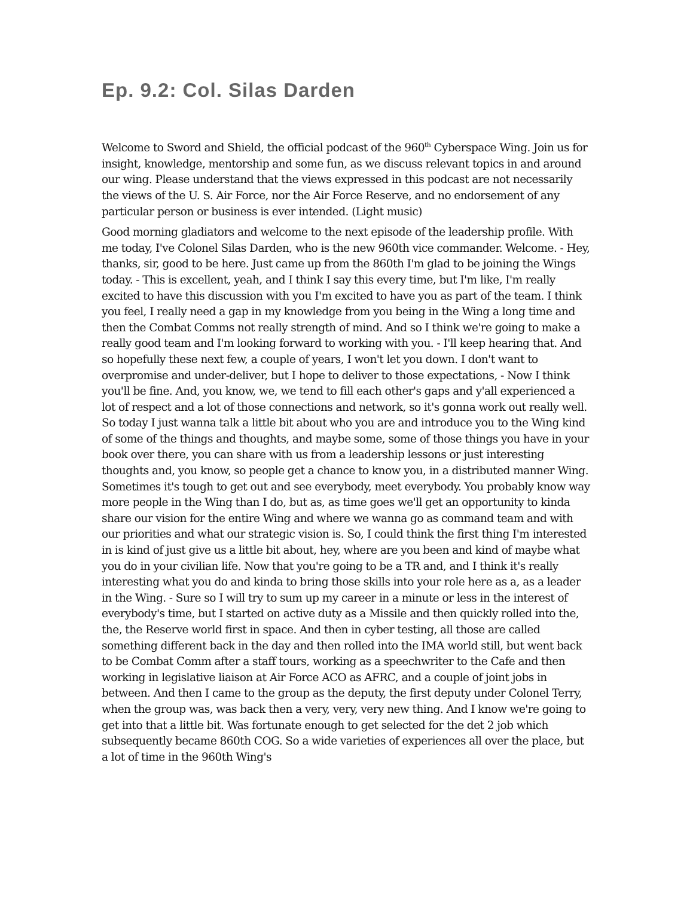Ep. 9.2: Col. Silas Darden
Welcome to Sword and Shield, the official podcast of the 960<sup>th</sup> Cyberspace Wing. Join us for insight, knowledge, mentorship and some fun, as we discuss relevant topics in and around our wing. Please understand that the views expressed in this podcast are not necessarily the views of the U. S. Air Force, nor the Air Force Reserve, and no endorsement of any particular person or business is ever intended. (Light music)
Good morning gladiators and welcome to the next episode of the leadership profile. With me today, I've Colonel Silas Darden, who is the new 960th vice commander. Welcome. - Hey, thanks, sir, good to be here. Just came up from the 860th I'm glad to be joining the Wings today. - This is excellent, yeah, and I think I say this every time, but I'm like, I'm really excited to have this discussion with you I'm excited to have you as part of the team. I think you feel, I really need a gap in my knowledge from you being in the Wing a long time and then the Combat Comms not really strength of mind. And so I think we're going to make a really good team and I'm looking forward to working with you. - I'll keep hearing that. And so hopefully these next few, a couple of years, I won't let you down. I don't want to overpromise and under-deliver, but I hope to deliver to those expectations, - Now I think you'll be fine. And, you know, we, we tend to fill each other's gaps and y'all experienced a lot of respect and a lot of those connections and network, so it's gonna work out really well. So today I just wanna talk a little bit about who you are and introduce you to the Wing kind of some of the things and thoughts, and maybe some, some of those things you have in your book over there, you can share with us from a leadership lessons or just interesting thoughts and, you know, so people get a chance to know you, in a distributed manner Wing. Sometimes it's tough to get out and see everybody, meet everybody. You probably know way more people in the Wing than I do, but as, as time goes we'll get an opportunity to kinda share our vision for the entire Wing and where we wanna go as command team and with our priorities and what our strategic vision is. So, I could think the first thing I'm interested in is kind of just give us a little bit about, hey, where are you been and kind of maybe what you do in your civilian life. Now that you're going to be a TR and, and I think it's really interesting what you do and kinda to bring those skills into your role here as a, as a leader in the Wing. - Sure so I will try to sum up my career in a minute or less in the interest of everybody's time, but I started on active duty as a Missile and then quickly rolled into the, the, the Reserve world first in space. And then in cyber testing, all those are called something different back in the day and then rolled into the IMA world still, but went back to be Combat Comm after a staff tours, working as a speechwriter to the Cafe and then working in legislative liaison at Air Force ACO as AFRC, and a couple of joint jobs in between. And then I came to the group as the deputy, the first deputy under Colonel Terry, when the group was, was back then a very, very, very new thing. And I know we're going to get into that a little bit. Was fortunate enough to get selected for the det 2 job which subsequently became 860th COG. So a wide varieties of experiences all over the place, but a lot of time in the 960th Wing's